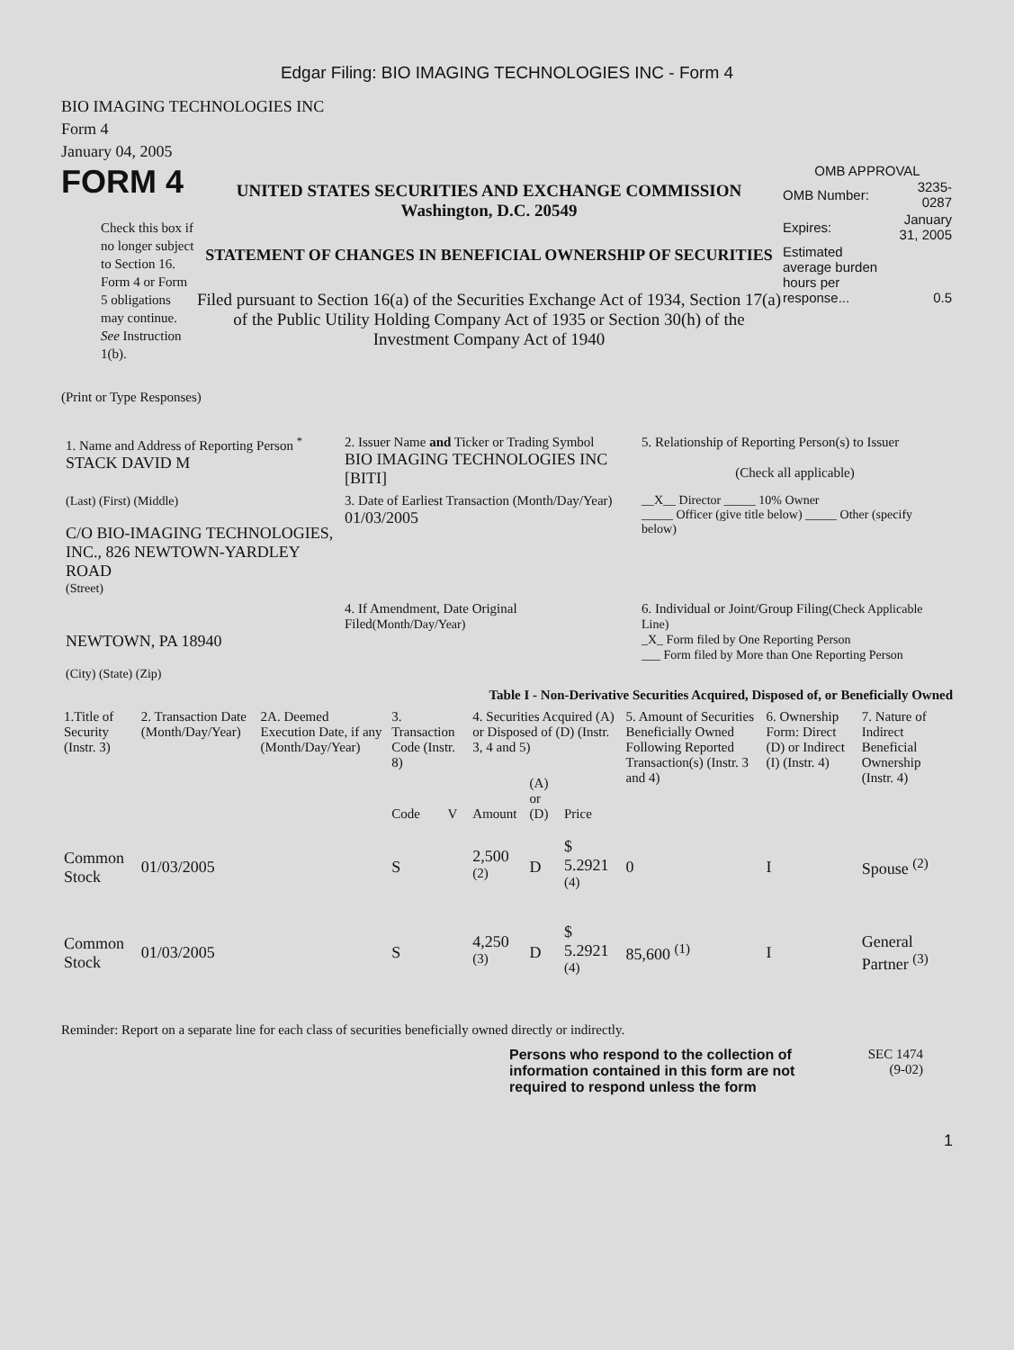Edgar Filing: BIO IMAGING TECHNOLOGIES INC - Form 4
BIO IMAGING TECHNOLOGIES INC
Form 4
January 04, 2005
FORM 4
Check this box if no longer subject to Section 16. Form 4 or Form 5 obligations may continue. See Instruction 1(b).
UNITED STATES SECURITIES AND EXCHANGE COMMISSION
Washington, D.C. 20549
STATEMENT OF CHANGES IN BENEFICIAL OWNERSHIP OF SECURITIES
Filed pursuant to Section 16(a) of the Securities Exchange Act of 1934, Section 17(a) of the Public Utility Holding Company Act of 1935 or Section 30(h) of the Investment Company Act of 1940
OMB APPROVAL
| OMB Number: | 3235-0287 |
| Expires: | January 31, 2005 |
| Estimated average burden hours per response... | 0.5 |
(Print or Type Responses)
| 1. Name and Address of Reporting Person <sup>*</sup> STACK DAVID M | 2. Issuer Name and Ticker or Trading Symbol BIO IMAGING TECHNOLOGIES INC [BITI] | 5. Relationship of Reporting Person(s) to Issuer (Check all applicable) |
| (Last) (First) (Middle) C/O BIO-IMAGING TECHNOLOGIES, INC., 826 NEWTOWN-YARDLEY ROAD (Street) | 3. Date of Earliest Transaction (Month/Day/Year) 01/03/2005 | __X__ Director _____ 10% Owner _____ Officer (give title below) _____ Other (specify below) |
| NEWTOWN, PA 18940 (City) (State) (Zip) | 4. If Amendment, Date Original Filed (Month/Day/Year) | 6. Individual or Joint/Group Filing (Check Applicable Line) _X_ Form filed by One Reporting Person ___ Form filed by More than One Reporting Person |
Table I - Non-Derivative Securities Acquired, Disposed of, or Beneficially Owned
| 1.Title of Security (Instr. 3) | 2. Transaction Date (Month/Day/Year) | 2A. Deemed Execution Date, if any (Month/Day/Year) | 3. Transaction Code (Instr. 8) | | 4. Securities Acquired (A) or Disposed of (D) (Instr. 3, 4 and 5) | | | 5. Amount of Securities Beneficially Owned Following Reported Transaction(s) (Instr. 3 and 4) | 6. Ownership Form: Direct (D) or Indirect (I) (Instr. 4) | 7. Nature of Indirect Beneficial Ownership (Instr. 4) |
| --- | --- | --- | --- | --- | --- | --- | --- | --- | --- | --- |
| | | | Code | V | Amount | (A) or (D) | Price | | | |
| Common Stock | 01/03/2005 | | S | | 2,500 <sup>(2)</sup> | D | $ 5.2921 <sup>(4)</sup> | 0 | I | Spouse <sup>(2)</sup> |
| Common Stock | 01/03/2005 | | S | | 4,250 <sup>(3)</sup> | D | $ 5.2921 <sup>(4)</sup> | 85,600 <sup>(1)</sup> | I | General Partner <sup>(3)</sup> |
Reminder: Report on a separate line for each class of securities beneficially owned directly or indirectly.
Persons who respond to the collection of information contained in this form are not required to respond unless the form
SEC 1474
(9-02)
1